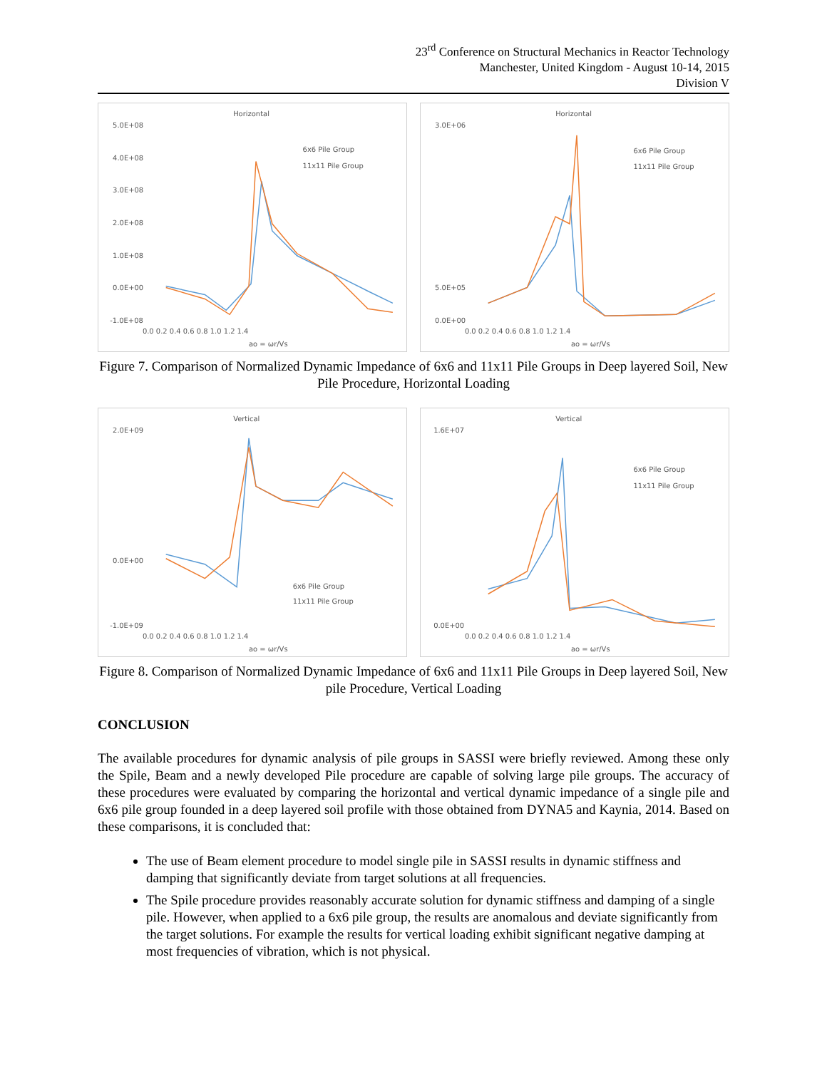23<sup>rd</sup> Conference on Structural Mechanics in Reactor Technology
Manchester, United Kingdom - August 10-14, 2015
Division V
Horizontal
5.0E+08
4.0E+08
3.0E+08
2.0E+08
1.0E+08
0.0E+00
-1.0E+08
0.0 0.2 0.4 0.6 0.8 1.0 1.2 1.4
ao = ωr/Vs
6x6 Pile Group
11x11 Pile Group
Horizontal
3.0E+06
5.0E+05
0.0E+00
0.0 0.2 0.4 0.6 0.8 1.0 1.2 1.4
ao = ωr/Vs
6x6 Pile Group
11x11 Pile Group
Figure 7. Comparison of Normalized Dynamic Impedance of 6x6 and 11x11 Pile Groups in Deep layered Soil, New Pile Procedure, Horizontal Loading
Vertical
2.0E+09
0.0E+00
-1.0E+09
0.0 0.2 0.4 0.6 0.8 1.0 1.2 1.4
ao = ωr/Vs
6x6 Pile Group
11x11 Pile Group
Vertical
1.6E+07
0.0E+00
0.0 0.2 0.4 0.6 0.8 1.0 1.2 1.4
ao = ωr/Vs
6x6 Pile Group
11x11 Pile Group
Figure 8. Comparison of Normalized Dynamic Impedance of 6x6 and 11x11 Pile Groups in Deep layered Soil, New pile Procedure, Vertical Loading
CONCLUSION
The available procedures for dynamic analysis of pile groups in SASSI were briefly reviewed. Among these only the Spile, Beam and a newly developed Pile procedure are capable of solving large pile groups. The accuracy of these procedures were evaluated by comparing the horizontal and vertical dynamic impedance of a single pile and 6x6 pile group founded in a deep layered soil profile with those obtained from DYNA5 and Kaynia, 2014. Based on these comparisons, it is concluded that:
The use of Beam element procedure to model single pile in SASSI results in dynamic stiffness and damping that significantly deviate from target solutions at all frequencies.
The Spile procedure provides reasonably accurate solution for dynamic stiffness and damping of a single pile. However, when applied to a 6x6 pile group, the results are anomalous and deviate significantly from the target solutions. For example the results for vertical loading exhibit significant negative damping at most frequencies of vibration, which is not physical.